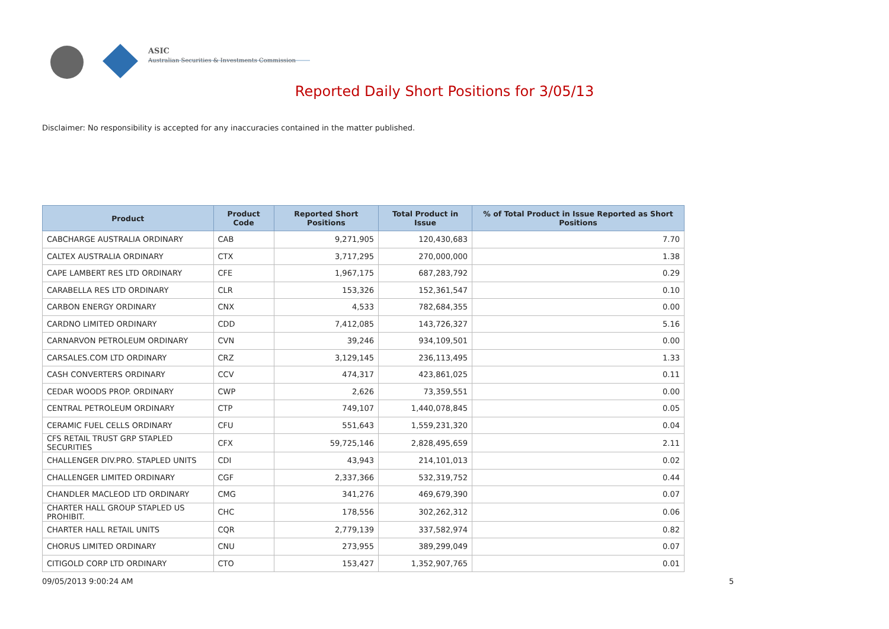ASIC
Australian Securities & Investments Commission
Reported Daily Short Positions for 3/05/13
Disclaimer: No responsibility is accepted for any inaccuracies contained in the matter published.
| Product | Product Code | Reported Short Positions | Total Product in Issue | % of Total Product in Issue Reported as Short Positions |
| --- | --- | --- | --- | --- |
| CABCHARGE AUSTRALIA ORDINARY | CAB | 9,271,905 | 120,430,683 | 7.70 |
| CALTEX AUSTRALIA ORDINARY | CTX | 3,717,295 | 270,000,000 | 1.38 |
| CAPE LAMBERT RES LTD ORDINARY | CFE | 1,967,175 | 687,283,792 | 0.29 |
| CARABELLA RES LTD ORDINARY | CLR | 153,326 | 152,361,547 | 0.10 |
| CARBON ENERGY ORDINARY | CNX | 4,533 | 782,684,355 | 0.00 |
| CARDNO LIMITED ORDINARY | CDD | 7,412,085 | 143,726,327 | 5.16 |
| CARNARVON PETROLEUM ORDINARY | CVN | 39,246 | 934,109,501 | 0.00 |
| CARSALES.COM LTD ORDINARY | CRZ | 3,129,145 | 236,113,495 | 1.33 |
| CASH CONVERTERS ORDINARY | CCV | 474,317 | 423,861,025 | 0.11 |
| CEDAR WOODS PROP. ORDINARY | CWP | 2,626 | 73,359,551 | 0.00 |
| CENTRAL PETROLEUM ORDINARY | CTP | 749,107 | 1,440,078,845 | 0.05 |
| CERAMIC FUEL CELLS ORDINARY | CFU | 551,643 | 1,559,231,320 | 0.04 |
| CFS RETAIL TRUST GRP STAPLED SECURITIES | CFX | 59,725,146 | 2,828,495,659 | 2.11 |
| CHALLENGER DIV.PRO. STAPLED UNITS | CDI | 43,943 | 214,101,013 | 0.02 |
| CHALLENGER LIMITED ORDINARY | CGF | 2,337,366 | 532,319,752 | 0.44 |
| CHANDLER MACLEOD LTD ORDINARY | CMG | 341,276 | 469,679,390 | 0.07 |
| CHARTER HALL GROUP STAPLED US PROHIBIT. | CHC | 178,556 | 302,262,312 | 0.06 |
| CHARTER HALL RETAIL UNITS | CQR | 2,779,139 | 337,582,974 | 0.82 |
| CHORUS LIMITED ORDINARY | CNU | 273,955 | 389,299,049 | 0.07 |
| CITIGOLD CORP LTD ORDINARY | CTO | 153,427 | 1,352,907,765 | 0.01 |
09/05/2013 9:00:24 AM 5